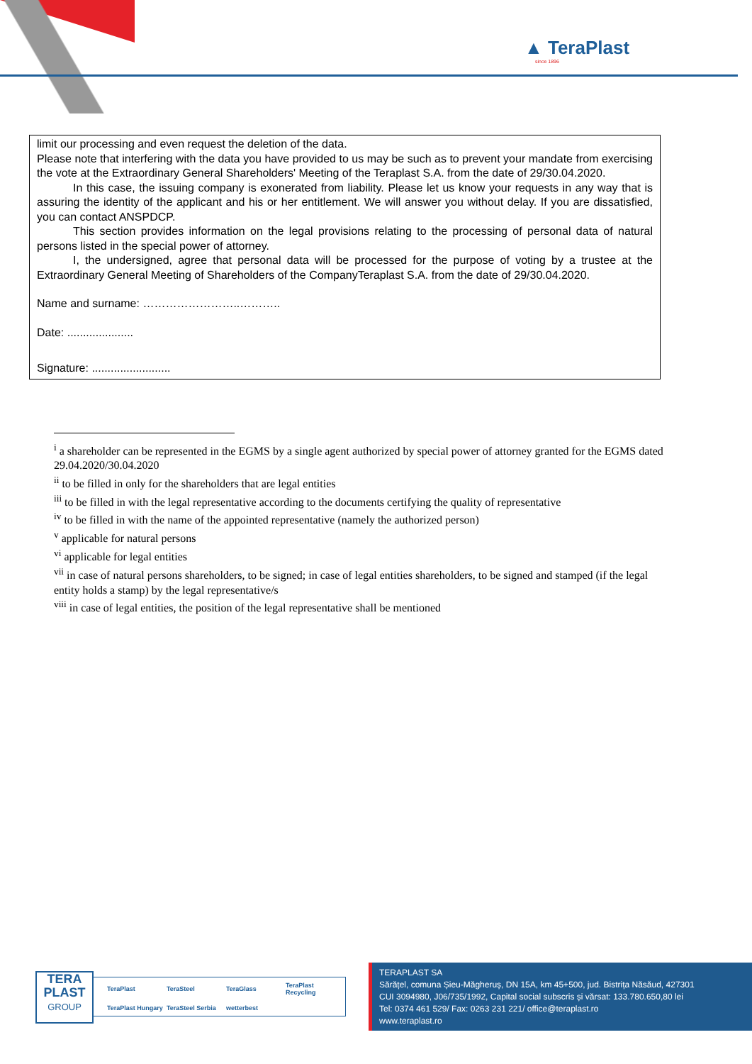▲ TeraPlast
since 1896
limit our processing and even request the deletion of the data.
Please note that interfering with the data you have provided to us may be such as to prevent your mandate from exercising the vote at the Extraordinary General Shareholders' Meeting of the Teraplast S.A. from the date of 29/30.04.2020.
In this case, the issuing company is exonerated from liability. Please let us know your requests in any way that is assuring the identity of the applicant and his or her entitlement. We will answer you without delay. If you are dissatisfied, you can contact ANSPDCP.
This section provides information on the legal provisions relating to the processing of personal data of natural persons listed in the special power of attorney.
I, the undersigned, agree that personal data will be processed for the purpose of voting by a trustee at the Extraordinary General Meeting of Shareholders of the CompanyTeraplast S.A. from the date of 29/30.04.2020.
Name and surname: ……………………..………..
Date: .....................
Signature: .........................
<sup>i</sup> a shareholder can be represented in the EGMS by a single agent authorized by special power of attorney granted for the EGMS dated 29.04.2020/30.04.2020
<sup>ii</sup> to be filled in only for the shareholders that are legal entities
<sup>iii</sup> to be filled in with the legal representative according to the documents certifying the quality of representative
<sup>iv</sup> to be filled in with the name of the appointed representative (namely the authorized person)
<sup>v</sup> applicable for natural persons
<sup>vi</sup> applicable for legal entities
<sup>vii</sup> in case of natural persons shareholders, to be signed; in case of legal entities shareholders, to be signed and stamped (if the legal entity holds a stamp) by the legal representative/s
<sup>viii</sup> in case of legal entities, the position of the legal representative shall be mentioned
TERA
PLAST
GROUP
TeraPlast TeraSteel TeraGlass TeraPlast Recycling TeraPlast Hungary TeraSteel Serbia wetterbest
TERAPLAST SA
Sărățel, comuna Șieu-Măgheruș, DN 15A, km 45+500, jud. Bistrița Năsăud, 427301
CUI 3094980, J06/735/1992, Capital social subscris și vărsat: 133.780.650,80 lei
Tel: 0374 461 529/ Fax: 0263 231 221/ office@teraplast.ro
www.teraplast.ro